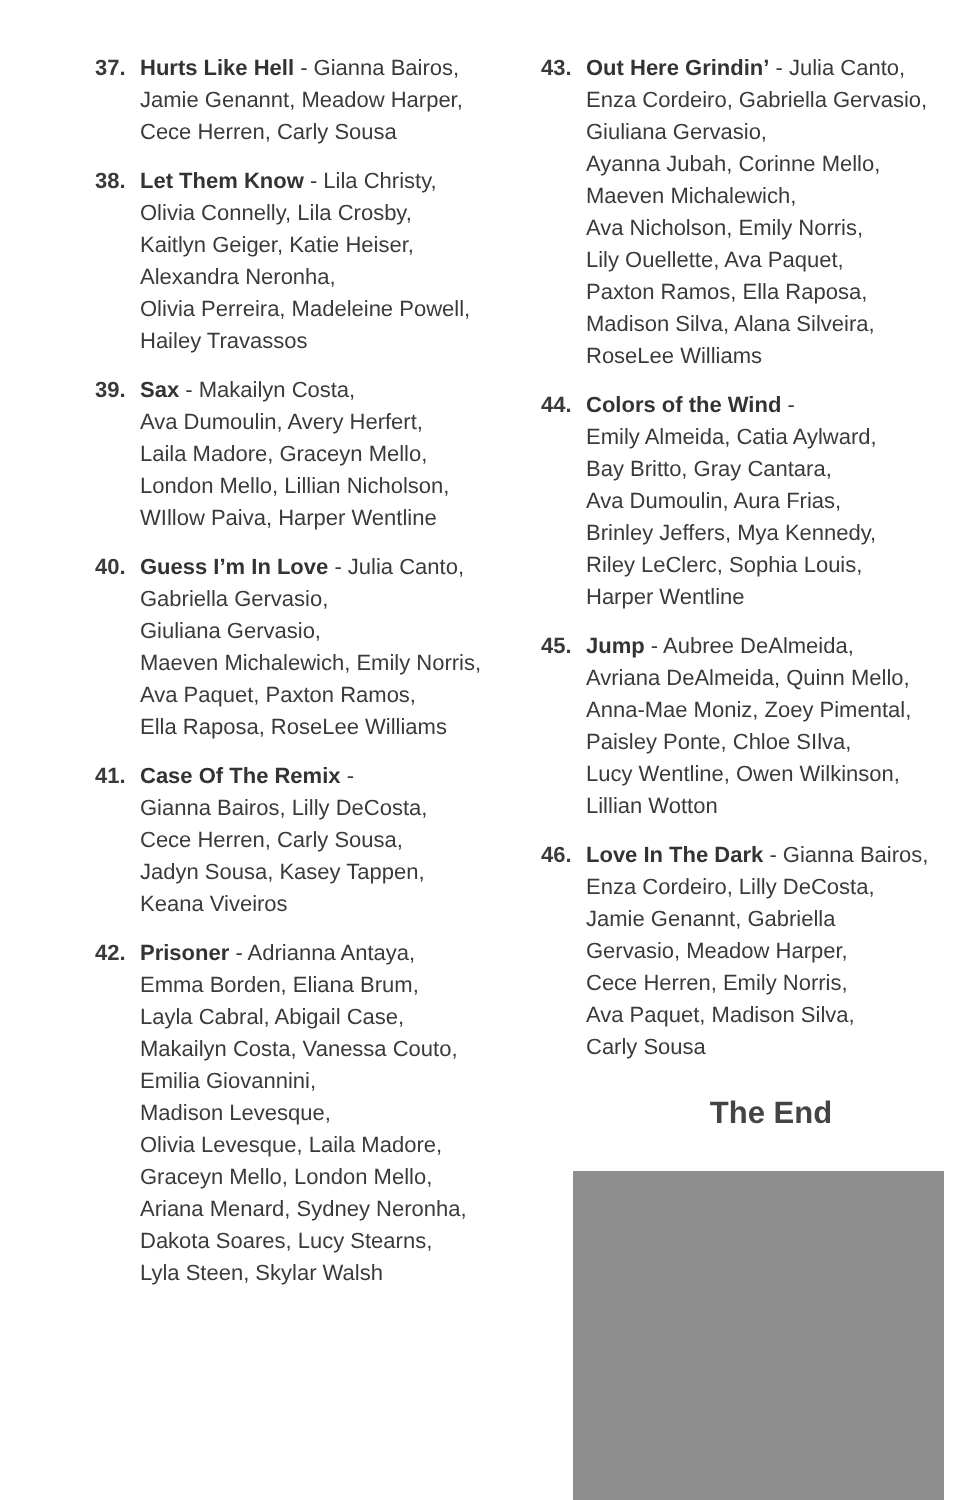37. Hurts Like Hell - Gianna Bairos,
Jamie Genannt, Meadow Harper,
Cece Herren, Carly Sousa
38. Let Them Know - Lila Christy,
Olivia Connelly, Lila Crosby,
Kaitlyn Geiger, Katie Heiser,
Alexandra Neronha,
Olivia Perreira, Madeleine Powell,
Hailey Travassos
39. Sax - Makailyn Costa,
Ava Dumoulin, Avery Herfert,
Laila Madore, Graceyn Mello,
London Mello, Lillian Nicholson,
WIllow Paiva, Harper Wentline
40. Guess I’m In Love - Julia Canto,
Gabriella Gervasio,
Giuliana Gervasio,
Maeven Michalewich, Emily Norris,
Ava Paquet, Paxton Ramos,
Ella Raposa, RoseLee Williams
41. Case Of The Remix -
Gianna Bairos, Lilly DeCosta,
Cece Herren, Carly Sousa,
Jadyn Sousa, Kasey Tappen,
Keana Viveiros
42. Prisoner - Adrianna Antaya,
Emma Borden, Eliana Brum,
Layla Cabral, Abigail Case,
Makailyn Costa, Vanessa Couto,
Emilia Giovannini,
Madison Levesque,
Olivia Levesque, Laila Madore,
Graceyn Mello, London Mello,
Ariana Menard, Sydney Neronha,
Dakota Soares, Lucy Stearns,
Lyla Steen, Skylar Walsh
43. Out Here Grindin’ - Julia Canto,
Enza Cordeiro, Gabriella Gervasio,
Giuliana Gervasio,
Ayanna Jubah, Corinne Mello,
Maeven Michalewich,
Ava Nicholson, Emily Norris,
Lily Ouellette, Ava Paquet,
Paxton Ramos, Ella Raposa,
Madison Silva, Alana Silveira,
RoseLee Williams
44. Colors of the Wind -
Emily Almeida, Catia Aylward,
Bay Britto, Gray Cantara,
Ava Dumoulin, Aura Frias,
Brinley Jeffers, Mya Kennedy,
Riley LeClerc, Sophia Louis,
Harper Wentline
45. Jump - Aubree DeAlmeida,
Avriana DeAlmeida, Quinn Mello,
Anna-Mae Moniz, Zoey Pimental,
Paisley Ponte, Chloe SIlva,
Lucy Wentline, Owen Wilkinson,
Lillian Wotton
46. Love In The Dark - Gianna Bairos,
Enza Cordeiro, Lilly DeCosta,
Jamie Genannt, Gabriella
Gervasio, Meadow Harper,
Cece Herren, Emily Norris,
Ava Paquet, Madison Silva,
Carly Sousa
The End